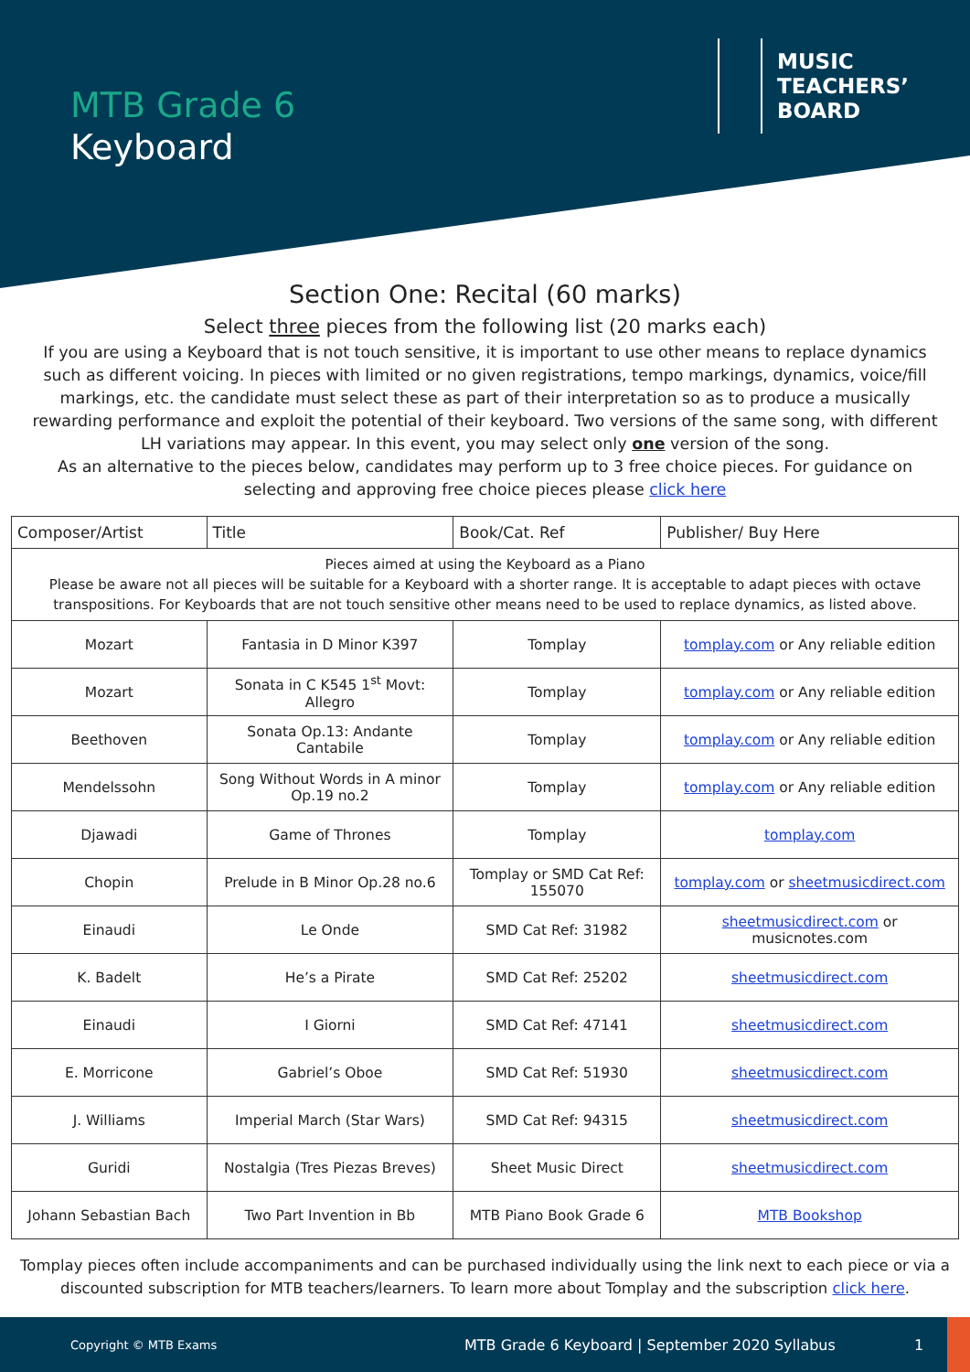MTB Grade 6
Keyboard
MUSIC
TEACHERS’
BOARD
Section One: Recital (60 marks)
Select three pieces from the following list (20 marks each)
If you are using a Keyboard that is not touch sensitive, it is important to use other means to replace dynamics such as different voicing. In pieces with limited or no given registrations, tempo markings, dynamics, voice/fill markings, etc. the candidate must select these as part of their interpretation so as to produce a musically rewarding performance and exploit the potential of their keyboard. Two versions of the same song, with different LH variations may appear. In this event, you may select only one version of the song.
As an alternative to the pieces below, candidates may perform up to 3 free choice pieces. For guidance on selecting and approving free choice pieces please click here
| Composer/Artist | Title | Book/Cat. Ref | Publisher/ Buy Here |
| --- | --- | --- | --- |
| Pieces aimed at using the Keyboard as a Piano Please be aware not all pieces will be suitable for a Keyboard with a shorter range. It is acceptable to adapt pieces with octave transpositions. For Keyboards that are not touch sensitive other means need to be used to replace dynamics, as listed above. | | | |
| Mozart | Fantasia in D Minor K397 | Tomplay | tomplay.com or Any reliable edition |
| Mozart | Sonata in C K545 1<sup>st</sup> Movt: Allegro | Tomplay | tomplay.com or Any reliable edition |
| Beethoven | Sonata Op.13: Andante Cantabile | Tomplay | tomplay.com or Any reliable edition |
| Mendelssohn | Song Without Words in A minor Op.19 no.2 | Tomplay | tomplay.com or Any reliable edition |
| Djawadi | Game of Thrones | Tomplay | tomplay.com |
| Chopin | Prelude in B Minor Op.28 no.6 | Tomplay or SMD Cat Ref: 155070 | tomplay.com or sheetmusicdirect.com |
| Einaudi | Le Onde | SMD Cat Ref: 31982 | sheetmusicdirect.com or musicnotes.com |
| K. Badelt | He’s a Pirate | SMD Cat Ref: 25202 | sheetmusicdirect.com |
| Einaudi | I Giorni | SMD Cat Ref: 47141 | sheetmusicdirect.com |
| E. Morricone | Gabriel’s Oboe | SMD Cat Ref: 51930 | sheetmusicdirect.com |
| J. Williams | Imperial March (Star Wars) | SMD Cat Ref: 94315 | sheetmusicdirect.com |
| Guridi | Nostalgia (Tres Piezas Breves) | Sheet Music Direct | sheetmusicdirect.com |
| Johann Sebastian Bach | Two Part Invention in Bb | MTB Piano Book Grade 6 | MTB Bookshop |
Tomplay pieces often include accompaniments and can be purchased individually using the link next to each piece or via a discounted subscription for MTB teachers/learners. To learn more about Tomplay and the subscription click here.
Copyright © MTB Exams MTB Grade 6 Keyboard | September 2020 Syllabus 1